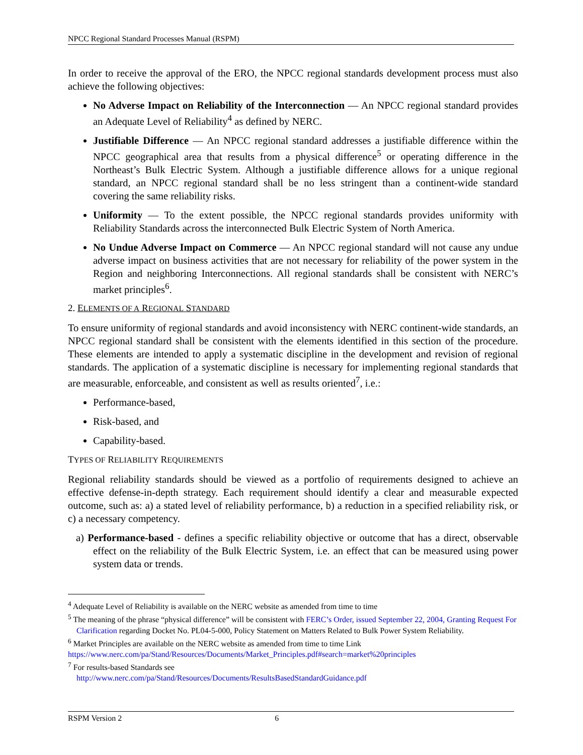NPCC Regional Standard Processes Manual (RSPM)
In order to receive the approval of the ERO, the NPCC regional standards development process must also achieve the following objectives:
No Adverse Impact on Reliability of the Interconnection — An NPCC regional standard provides an Adequate Level of Reliability<sup>4</sup> as defined by NERC.
Justifiable Difference — An NPCC regional standard addresses a justifiable difference within the NPCC geographical area that results from a physical difference<sup>5</sup> or operating difference in the Northeast’s Bulk Electric System. Although a justifiable difference allows for a unique regional standard, an NPCC regional standard shall be no less stringent than a continent-wide standard covering the same reliability risks.
Uniformity — To the extent possible, the NPCC regional standards provides uniformity with Reliability Standards across the interconnected Bulk Electric System of North America.
No Undue Adverse Impact on Commerce — An NPCC regional standard will not cause any undue adverse impact on business activities that are not necessary for reliability of the power system in the Region and neighboring Interconnections. All regional standards shall be consistent with NERC’s market principles<sup>6</sup>.
2. ELEMENTS OF A REGIONAL STANDARD
To ensure uniformity of regional standards and avoid inconsistency with NERC continent-wide standards, an NPCC regional standard shall be consistent with the elements identified in this section of the procedure. These elements are intended to apply a systematic discipline in the development and revision of regional standards. The application of a systematic discipline is necessary for implementing regional standards that are measurable, enforceable, and consistent as well as results oriented<sup>7</sup>, i.e.:
Performance-based,
Risk-based, and
Capability-based.
TYPES OF RELIABILITY REQUIREMENTS
Regional reliability standards should be viewed as a portfolio of requirements designed to achieve an effective defense-in-depth strategy. Each requirement should identify a clear and measurable expected outcome, such as: a) a stated level of reliability performance, b) a reduction in a specified reliability risk, or c) a necessary competency.
a) Performance-based - defines a specific reliability objective or outcome that has a direct, observable effect on the reliability of the Bulk Electric System, i.e. an effect that can be measured using power system data or trends.
<sup>4</sup> Adequate Level of Reliability is available on the NERC website as amended from time to time
<sup>5</sup> The meaning of the phrase “physical difference” will be consistent with FERC’s Order, issued September 22, 2004, Granting Request For Clarification regarding Docket No. PL04-5-000, Policy Statement on Matters Related to Bulk Power System Reliability.
<sup>6</sup> Market Principles are available on the NERC website as amended from time to time Link
https://www.nerc.com/pa/Stand/Resources/Documents/Market_Principles.pdf#search=market%20principles
<sup>7</sup> For results-based Standards see
http://www.nerc.com/pa/Stand/Resources/Documents/ResultsBasedStandardGuidance.pdf
RSPM Version 2 6